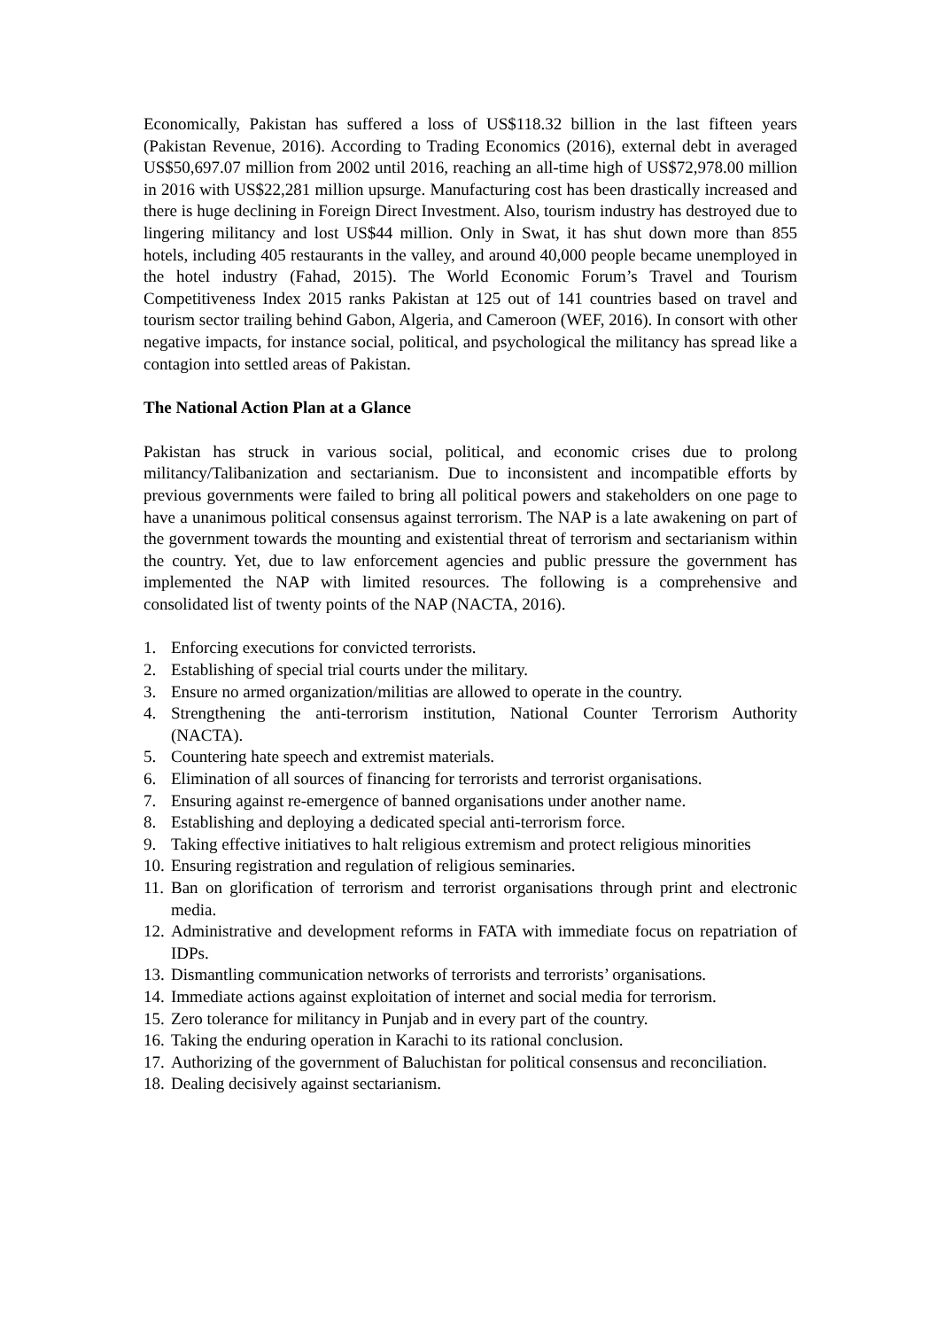Economically, Pakistan has suffered a loss of US$118.32 billion in the last fifteen years (Pakistan Revenue, 2016). According to Trading Economics (2016), external debt in averaged US$50,697.07 million from 2002 until 2016, reaching an all-time high of US$72,978.00 million in 2016 with US$22,281 million upsurge. Manufacturing cost has been drastically increased and there is huge declining in Foreign Direct Investment. Also, tourism industry has destroyed due to lingering militancy and lost US$44 million. Only in Swat, it has shut down more than 855 hotels, including 405 restaurants in the valley, and around 40,000 people became unemployed in the hotel industry (Fahad, 2015). The World Economic Forum’s Travel and Tourism Competitiveness Index 2015 ranks Pakistan at 125 out of 141 countries based on travel and tourism sector trailing behind Gabon, Algeria, and Cameroon (WEF, 2016). In consort with other negative impacts, for instance social, political, and psychological the militancy has spread like a contagion into settled areas of Pakistan.
The National Action Plan at a Glance
Pakistan has struck in various social, political, and economic crises due to prolong militancy/Talibanization and sectarianism. Due to inconsistent and incompatible efforts by previous governments were failed to bring all political powers and stakeholders on one page to have a unanimous political consensus against terrorism. The NAP is a late awakening on part of the government towards the mounting and existential threat of terrorism and sectarianism within the country. Yet, due to law enforcement agencies and public pressure the government has implemented the NAP with limited resources. The following is a comprehensive and consolidated list of twenty points of the NAP (NACTA, 2016).
1. Enforcing executions for convicted terrorists.
2. Establishing of special trial courts under the military.
3. Ensure no armed organization/militias are allowed to operate in the country.
4. Strengthening the anti-terrorism institution, National Counter Terrorism Authority (NACTA).
5. Countering hate speech and extremist materials.
6. Elimination of all sources of financing for terrorists and terrorist organisations.
7. Ensuring against re-emergence of banned organisations under another name.
8. Establishing and deploying a dedicated special anti-terrorism force.
9. Taking effective initiatives to halt religious extremism and protect religious minorities
10. Ensuring registration and regulation of religious seminaries.
11. Ban on glorification of terrorism and terrorist organisations through print and electronic media.
12. Administrative and development reforms in FATA with immediate focus on repatriation of IDPs.
13. Dismantling communication networks of terrorists and terrorists’ organisations.
14. Immediate actions against exploitation of internet and social media for terrorism.
15. Zero tolerance for militancy in Punjab and in every part of the country.
16. Taking the enduring operation in Karachi to its rational conclusion.
17. Authorizing of the government of Baluchistan for political consensus and reconciliation.
18. Dealing decisively against sectarianism.